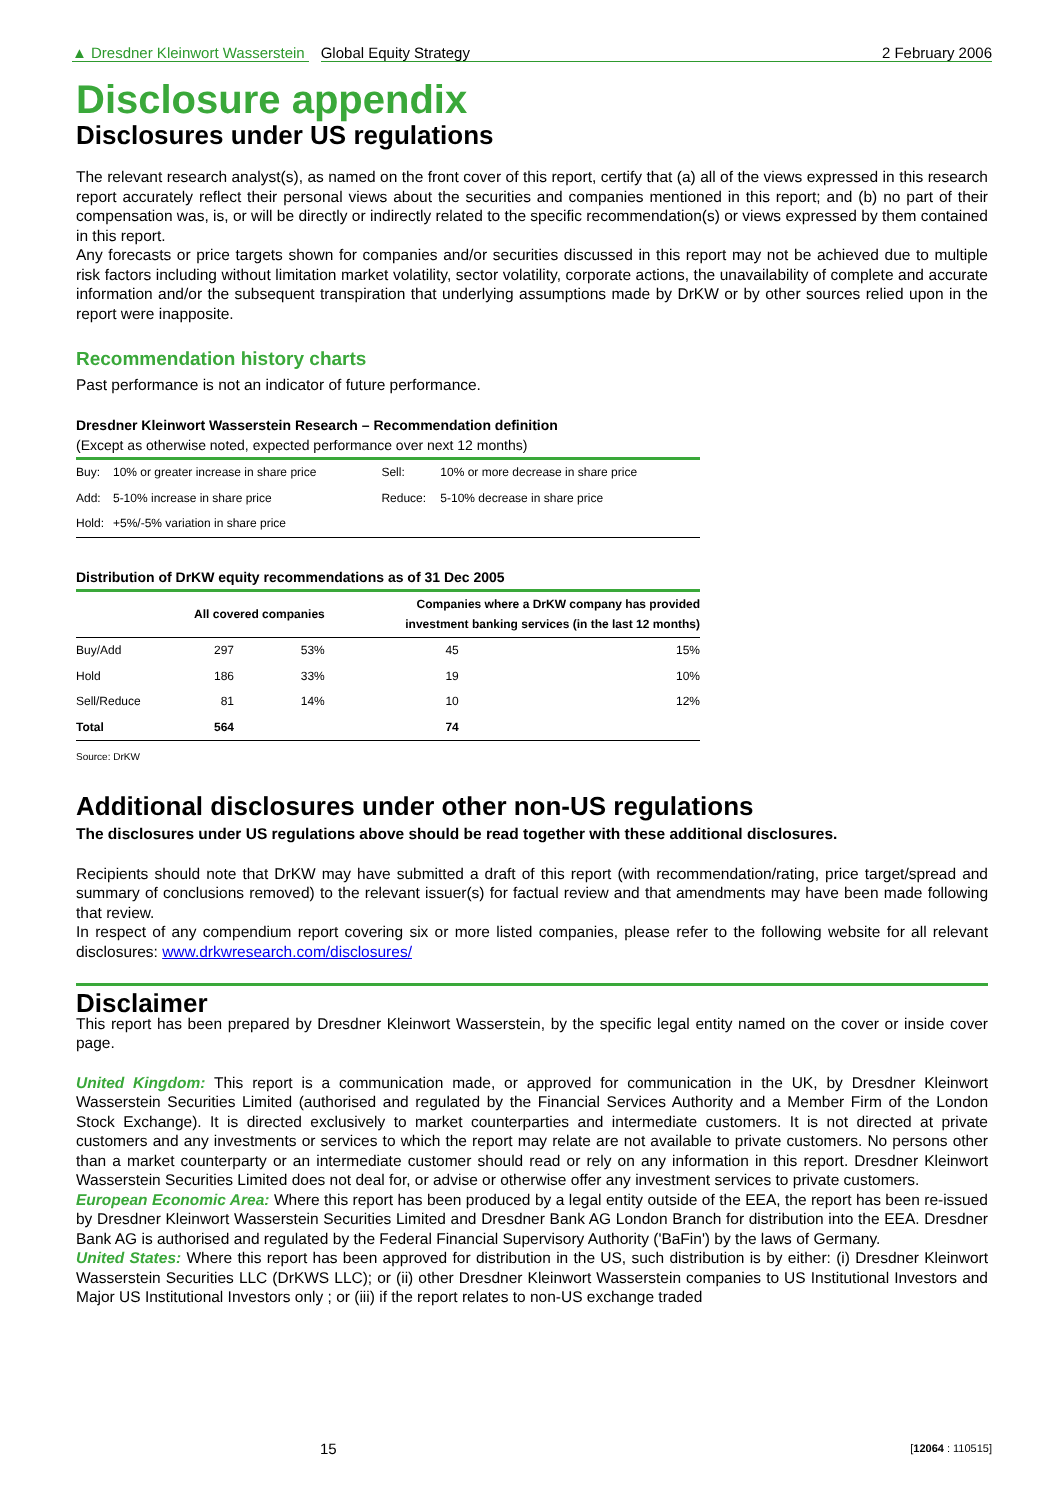▲ Dresdner Kleinwort Wasserstein Global Equity Strategy 2 February 2006
Disclosure appendix
Disclosures under US regulations
The relevant research analyst(s), as named on the front cover of this report, certify that (a) all of the views expressed in this research report accurately reflect their personal views about the securities and companies mentioned in this report; and (b) no part of their compensation was, is, or will be directly or indirectly related to the specific recommendation(s) or views expressed by them contained in this report.
Any forecasts or price targets shown for companies and/or securities discussed in this report may not be achieved due to multiple risk factors including without limitation market volatility, sector volatility, corporate actions, the unavailability of complete and accurate information and/or the subsequent transpiration that underlying assumptions made by DrKW or by other sources relied upon in the report were inapposite.
Recommendation history charts
Past performance is not an indicator of future performance.
Dresdner Kleinwort Wasserstein Research – Recommendation definition
(Except as otherwise noted, expected performance over next 12 months)
| Buy: | 10% or greater increase in share price | Sell: | 10% or more decrease in share price |
| Add: | 5-10% increase in share price | Reduce: | 5-10% decrease in share price |
| Hold: | +5%/-5% variation in share price | | |
Distribution of DrKW equity recommendations as of 31 Dec 2005
| | All covered companies | | Companies where a DrKW company has provided investment banking services (in the last 12 months) | |
| --- | --- | --- | --- | --- |
| Buy/Add | 297 | 53% | 45 | 15% |
| Hold | 186 | 33% | 19 | 10% |
| Sell/Reduce | 81 | 14% | 10 | 12% |
| Total | 564 | | 74 | |
Source: DrKW
Additional disclosures under other non-US regulations
The disclosures under US regulations above should be read together with these additional disclosures.
Recipients should note that DrKW may have submitted a draft of this report (with recommendation/rating, price target/spread and summary of conclusions removed) to the relevant issuer(s) for factual review and that amendments may have been made following that review.
In respect of any compendium report covering six or more listed companies, please refer to the following website for all relevant disclosures: www.drkwresearch.com/disclosures/
Disclaimer
This report has been prepared by Dresdner Kleinwort Wasserstein, by the specific legal entity named on the cover or inside cover page.
United Kingdom: This report is a communication made, or approved for communication in the UK, by Dresdner Kleinwort Wasserstein Securities Limited (authorised and regulated by the Financial Services Authority and a Member Firm of the London Stock Exchange). It is directed exclusively to market counterparties and intermediate customers. It is not directed at private customers and any investments or services to which the report may relate are not available to private customers. No persons other than a market counterparty or an intermediate customer should read or rely on any information in this report. Dresdner Kleinwort Wasserstein Securities Limited does not deal for, or advise or otherwise offer any investment services to private customers.
European Economic Area: Where this report has been produced by a legal entity outside of the EEA, the report has been re-issued by Dresdner Kleinwort Wasserstein Securities Limited and Dresdner Bank AG London Branch for distribution into the EEA. Dresdner Bank AG is authorised and regulated by the Federal Financial Supervisory Authority ('BaFin') by the laws of Germany.
United States: Where this report has been approved for distribution in the US, such distribution is by either: (i) Dresdner Kleinwort Wasserstein Securities LLC (DrKWS LLC); or (ii) other Dresdner Kleinwort Wasserstein companies to US Institutional Investors and Major US Institutional Investors only ; or (iii) if the report relates to non-US exchange traded
15 [12064 : 110515]